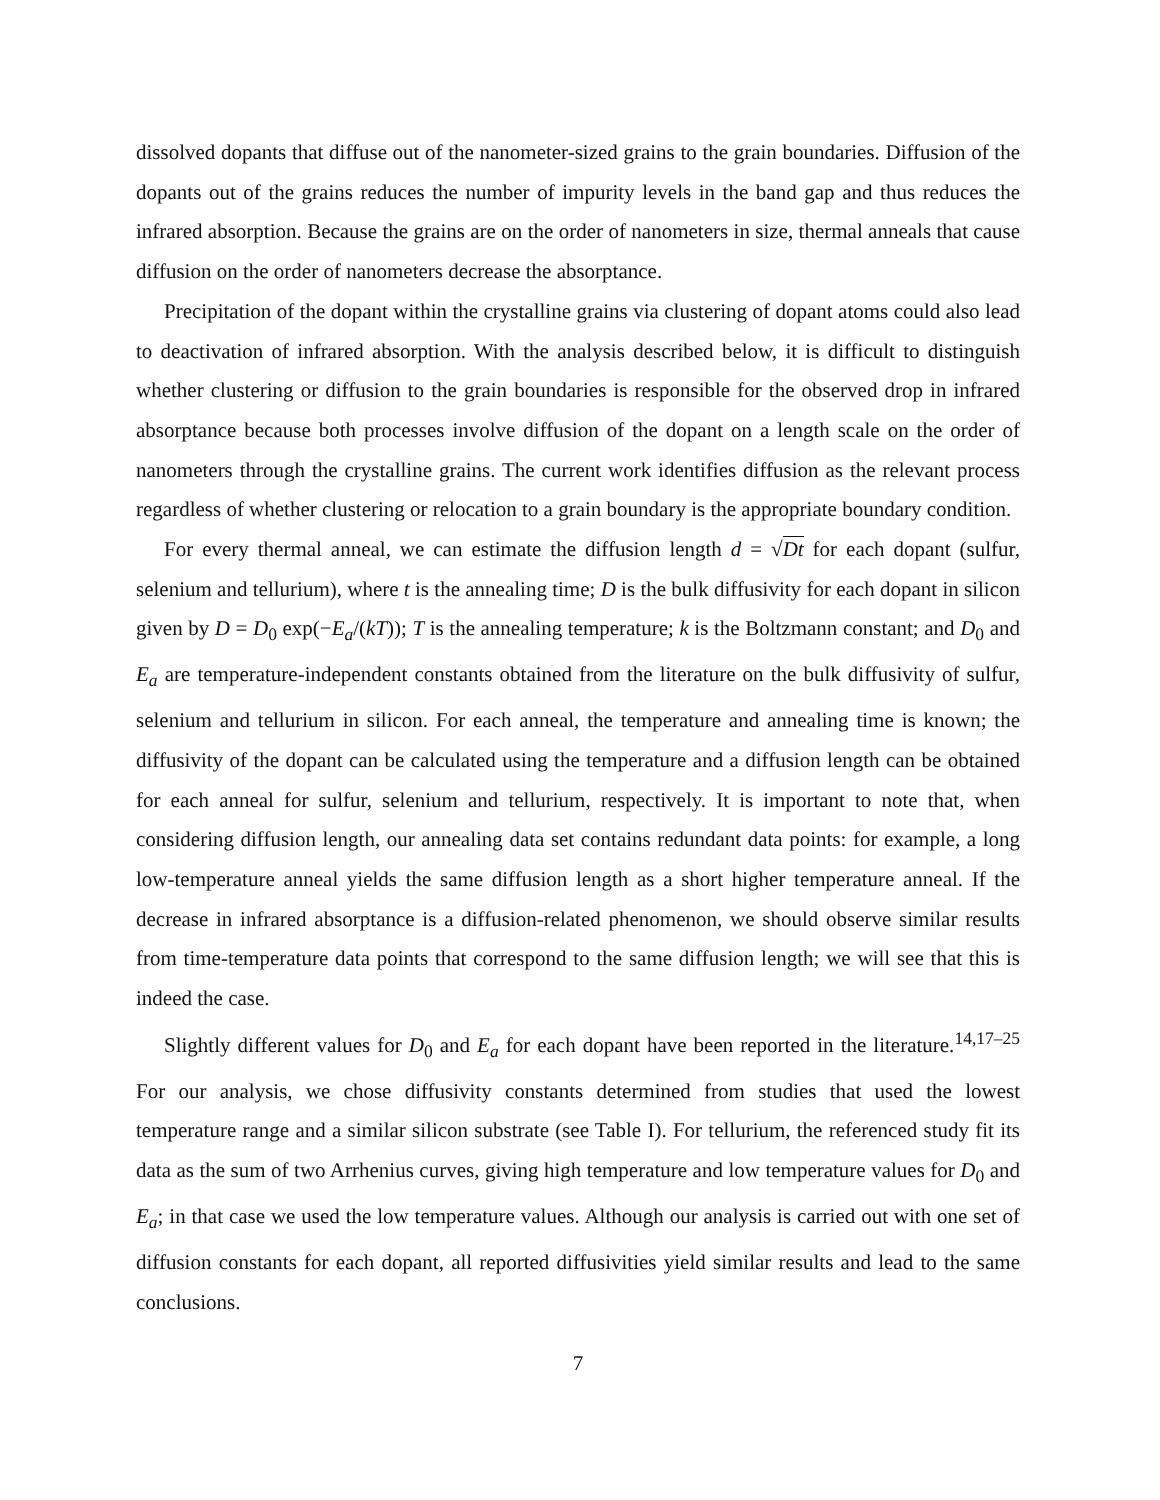dissolved dopants that diffuse out of the nanometer-sized grains to the grain boundaries. Diffusion of the dopants out of the grains reduces the number of impurity levels in the band gap and thus reduces the infrared absorption. Because the grains are on the order of nanometers in size, thermal anneals that cause diffusion on the order of nanometers decrease the absorptance.
Precipitation of the dopant within the crystalline grains via clustering of dopant atoms could also lead to deactivation of infrared absorption. With the analysis described below, it is difficult to distinguish whether clustering or diffusion to the grain boundaries is responsible for the observed drop in infrared absorptance because both processes involve diffusion of the dopant on a length scale on the order of nanometers through the crystalline grains. The current work identifies diffusion as the relevant process regardless of whether clustering or relocation to a grain boundary is the appropriate boundary condition.
For every thermal anneal, we can estimate the diffusion length d = √Dt for each dopant (sulfur, selenium and tellurium), where t is the annealing time; D is the bulk diffusivity for each dopant in silicon given by D = D<sub>0</sub> exp(−E<sub>a</sub>/(kT)); T is the annealing temperature; k is the Boltzmann constant; and D<sub>0</sub> and E<sub>a</sub> are temperature-independent constants obtained from the literature on the bulk diffusivity of sulfur, selenium and tellurium in silicon. For each anneal, the temperature and annealing time is known; the diffusivity of the dopant can be calculated using the temperature and a diffusion length can be obtained for each anneal for sulfur, selenium and tellurium, respectively. It is important to note that, when considering diffusion length, our annealing data set contains redundant data points: for example, a long low-temperature anneal yields the same diffusion length as a short higher temperature anneal. If the decrease in infrared absorptance is a diffusion-related phenomenon, we should observe similar results from time-temperature data points that correspond to the same diffusion length; we will see that this is indeed the case.
Slightly different values for D<sub>0</sub> and E<sub>a</sub> for each dopant have been reported in the literature.<sup>14,17–25</sup> For our analysis, we chose diffusivity constants determined from studies that used the lowest temperature range and a similar silicon substrate (see Table I). For tellurium, the referenced study fit its data as the sum of two Arrhenius curves, giving high temperature and low temperature values for D<sub>0</sub> and E<sub>a</sub>; in that case we used the low temperature values. Although our analysis is carried out with one set of diffusion constants for each dopant, all reported diffusivities yield similar results and lead to the same conclusions.
7